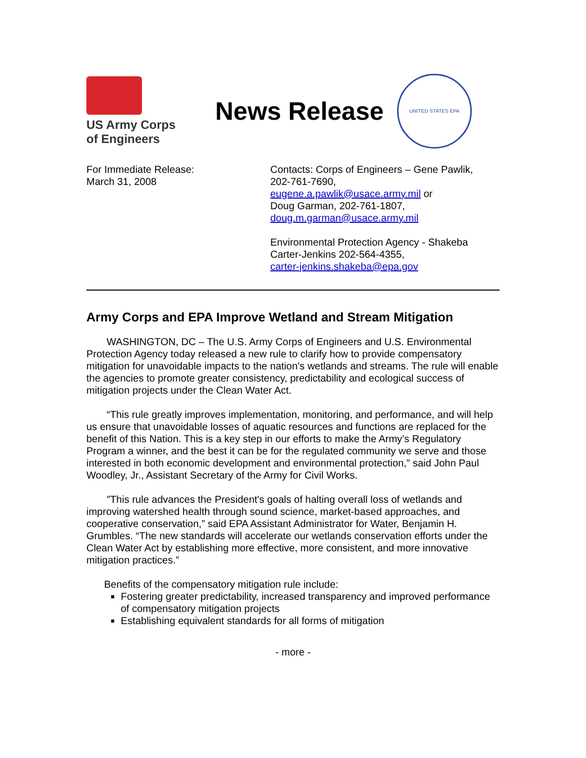US Army Corps
of Engineers
News Release
UNITED STATES EPA
For Immediate Release:
March 31, 2008
Contacts: Corps of Engineers – Gene Pawlik,
202-761-7690,
eugene.a.pawlik@usace.army.mil or
Doug Garman, 202-761-1807,
doug.m.garman@usace.army.mil
Environmental Protection Agency - Shakeba
Carter-Jenkins 202-564-4355,
carter-jenkins.shakeba@epa.gov
Army Corps and EPA Improve Wetland and Stream Mitigation
WASHINGTON, DC – The U.S. Army Corps of Engineers and U.S. Environmental Protection Agency today released a new rule to clarify how to provide compensatory mitigation for unavoidable impacts to the nation’s wetlands and streams. The rule will enable the agencies to promote greater consistency, predictability and ecological success of mitigation projects under the Clean Water Act.
“This rule greatly improves implementation, monitoring, and performance, and will help us ensure that unavoidable losses of aquatic resources and functions are replaced for the benefit of this Nation. This is a key step in our efforts to make the Army’s Regulatory Program a winner, and the best it can be for the regulated community we serve and those interested in both economic development and environmental protection,” said John Paul Woodley, Jr., Assistant Secretary of the Army for Civil Works.
"This rule advances the President's goals of halting overall loss of wetlands and improving watershed health through sound science, market-based approaches, and cooperative conservation,” said EPA Assistant Administrator for Water, Benjamin H. Grumbles. “The new standards will accelerate our wetlands conservation efforts under the Clean Water Act by establishing more effective, more consistent, and more innovative mitigation practices.”
Benefits of the compensatory mitigation rule include:
Fostering greater predictability, increased transparency and improved performance of compensatory mitigation projects
Establishing equivalent standards for all forms of mitigation
- more -